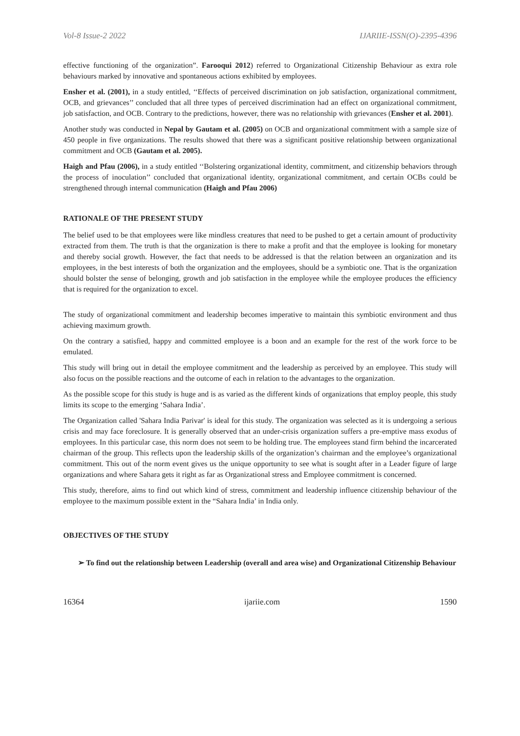Vol-8 Issue-2 2022 IJARIIE-ISSN(O)-2395-4396
effective functioning of the organization”. Farooqui 2012) referred to Organizational Citizenship Behaviour as extra role behaviours marked by innovative and spontaneous actions exhibited by employees.
Ensher et al. (2001), in a study entitled, ‘‘Effects of perceived discrimination on job satisfaction, organizational commitment, OCB, and grievances’’ concluded that all three types of perceived discrimination had an effect on organizational commitment, job satisfaction, and OCB. Contrary to the predictions, however, there was no relationship with grievances (Ensher et al. 2001).
Another study was conducted in Nepal by Gautam et al. (2005) on OCB and organizational commitment with a sample size of 450 people in five organizations. The results showed that there was a significant positive relationship between organizational commitment and OCB (Gautam et al. 2005).
Haigh and Pfau (2006), in a study entitled ‘‘Bolstering organizational identity, commitment, and citizenship behaviors through the process of inoculation’’ concluded that organizational identity, organizational commitment, and certain OCBs could be strengthened through internal communication (Haigh and Pfau 2006)
RATIONALE OF THE PRESENT STUDY
The belief used to be that employees were like mindless creatures that need to be pushed to get a certain amount of productivity extracted from them. The truth is that the organization is there to make a profit and that the employee is looking for monetary and thereby social growth. However, the fact that needs to be addressed is that the relation between an organization and its employees, in the best interests of both the organization and the employees, should be a symbiotic one. That is the organization should bolster the sense of belonging, growth and job satisfaction in the employee while the employee produces the efficiency that is required for the organization to excel.
The study of organizational commitment and leadership becomes imperative to maintain this symbiotic environment and thus achieving maximum growth.
On the contrary a satisfied, happy and committed employee is a boon and an example for the rest of the work force to be emulated.
This study will bring out in detail the employee commitment and the leadership as perceived by an employee. This study will also focus on the possible reactions and the outcome of each in relation to the advantages to the organization.
As the possible scope for this study is huge and is as varied as the different kinds of organizations that employ people, this study limits its scope to the emerging ‘Sahara India’.
The Organization called 'Sahara India Parivar' is ideal for this study. The organization was selected as it is undergoing a serious crisis and may face foreclosure. It is generally observed that an under-crisis organization suffers a pre-emptive mass exodus of employees. In this particular case, this norm does not seem to be holding true. The employees stand firm behind the incarcerated chairman of the group. This reflects upon the leadership skills of the organization’s chairman and the employee’s organizational commitment. This out of the norm event gives us the unique opportunity to see what is sought after in a Leader figure of large organizations and where Sahara gets it right as far as Organizational stress and Employee commitment is concerned.
This study, therefore, aims to find out which kind of stress, commitment and leadership influence citizenship behaviour of the employee to the maximum possible extent in the “Sahara India’ in India only.
OBJECTIVES OF THE STUDY
➢ To find out the relationship between Leadership (overall and area wise) and Organizational Citizenship Behaviour
16364 ijariie.com 1590